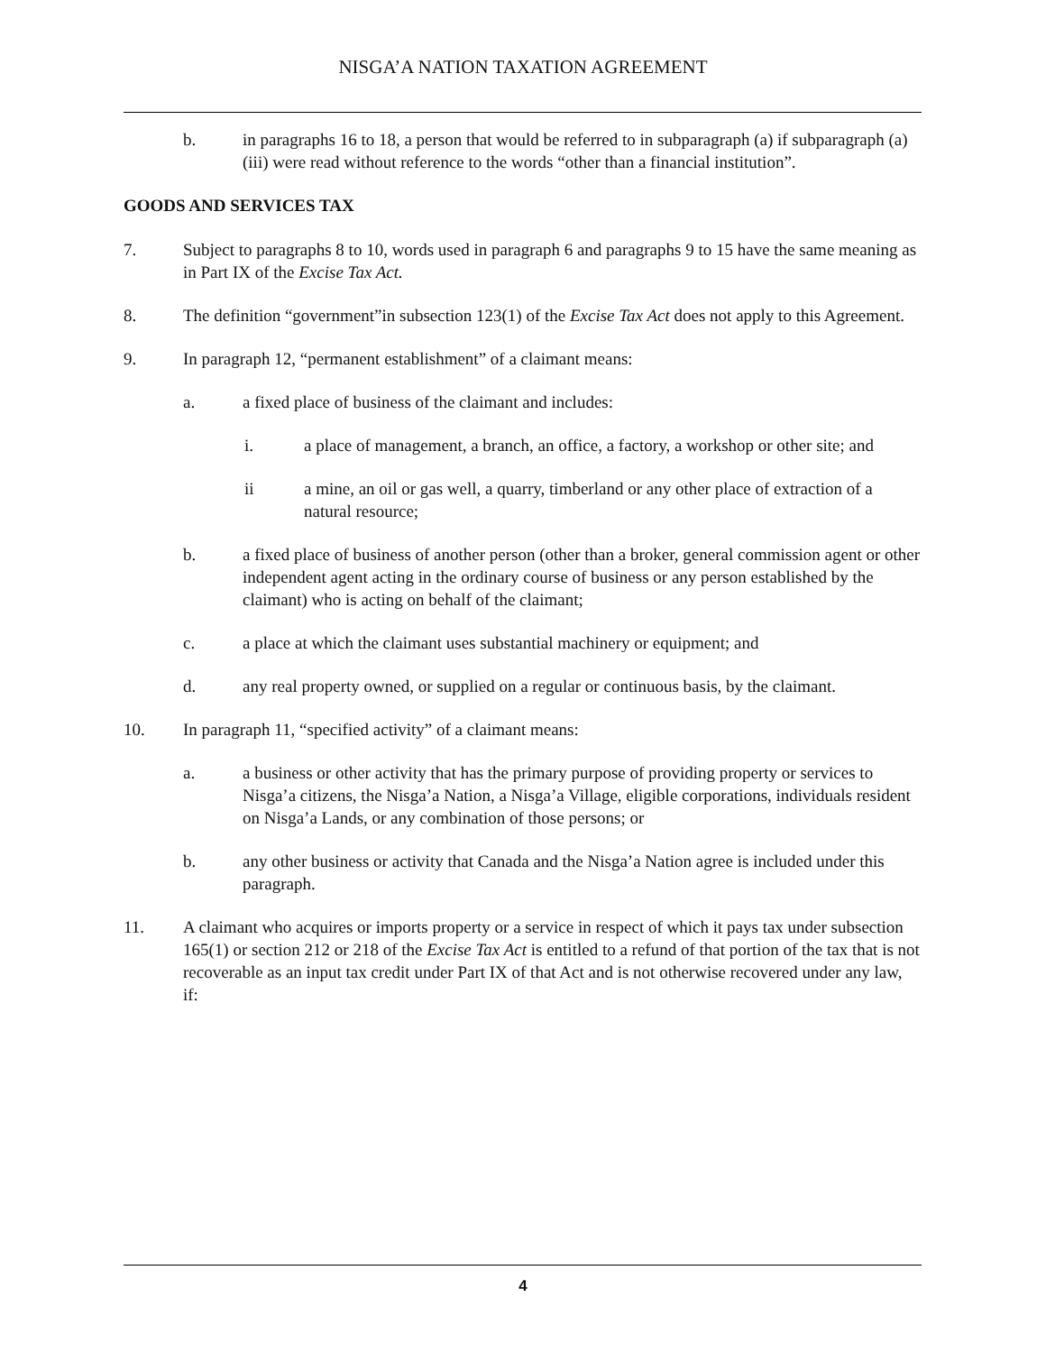NISGA’A NATION TAXATION AGREEMENT
b. in paragraphs 16 to 18, a person that would be referred to in subparagraph (a) if subparagraph (a)(iii) were read without reference to the words “other than a financial institution”.
GOODS AND SERVICES TAX
7. Subject to paragraphs 8 to 10, words used in paragraph 6 and paragraphs 9 to 15 have the same meaning as in Part IX of the Excise Tax Act.
8. The definition “government”in subsection 123(1) of the Excise Tax Act does not apply to this Agreement.
9. In paragraph 12, “permanent establishment” of a claimant means:
a. a fixed place of business of the claimant and includes:
i. a place of management, a branch, an office, a factory, a workshop or other site; and
ii a mine, an oil or gas well, a quarry, timberland or any other place of extraction of a natural resource;
b. a fixed place of business of another person (other than a broker, general commission agent or other independent agent acting in the ordinary course of business or any person established by the claimant) who is acting on behalf of the claimant;
c. a place at which the claimant uses substantial machinery or equipment; and
d. any real property owned, or supplied on a regular or continuous basis, by the claimant.
10. In paragraph 11, “specified activity” of a claimant means:
a. a business or other activity that has the primary purpose of providing property or services to Nisga’a citizens, the Nisga’a Nation, a Nisga’a Village, eligible corporations, individuals resident on Nisga’a Lands, or any combination of those persons; or
b. any other business or activity that Canada and the Nisga’a Nation agree is included under this paragraph.
11. A claimant who acquires or imports property or a service in respect of which it pays tax under subsection 165(1) or section 212 or 218 of the Excise Tax Act is entitled to a refund of that portion of the tax that is not recoverable as an input tax credit under Part IX of that Act and is not otherwise recovered under any law, if:
4